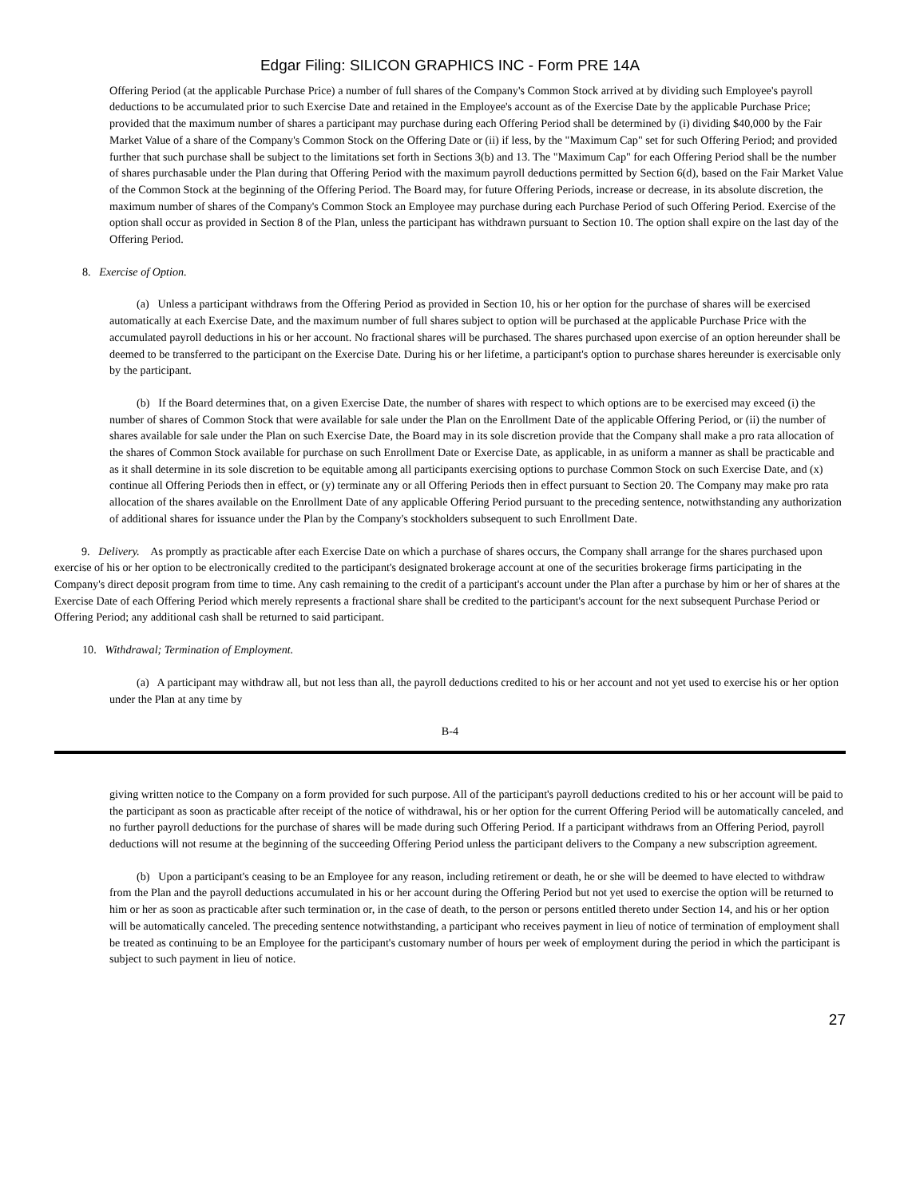Edgar Filing: SILICON GRAPHICS INC - Form PRE 14A
Offering Period (at the applicable Purchase Price) a number of full shares of the Company's Common Stock arrived at by dividing such Employee's payroll deductions to be accumulated prior to such Exercise Date and retained in the Employee's account as of the Exercise Date by the applicable Purchase Price; provided that the maximum number of shares a participant may purchase during each Offering Period shall be determined by (i) dividing $40,000 by the Fair Market Value of a share of the Company's Common Stock on the Offering Date or (ii) if less, by the "Maximum Cap" set for such Offering Period; and provided further that such purchase shall be subject to the limitations set forth in Sections 3(b) and 13. The "Maximum Cap" for each Offering Period shall be the number of shares purchasable under the Plan during that Offering Period with the maximum payroll deductions permitted by Section 6(d), based on the Fair Market Value of the Common Stock at the beginning of the Offering Period. The Board may, for future Offering Periods, increase or decrease, in its absolute discretion, the maximum number of shares of the Company's Common Stock an Employee may purchase during each Purchase Period of such Offering Period. Exercise of the option shall occur as provided in Section 8 of the Plan, unless the participant has withdrawn pursuant to Section 10. The option shall expire on the last day of the Offering Period.
8. Exercise of Option.
(a) Unless a participant withdraws from the Offering Period as provided in Section 10, his or her option for the purchase of shares will be exercised automatically at each Exercise Date, and the maximum number of full shares subject to option will be purchased at the applicable Purchase Price with the accumulated payroll deductions in his or her account. No fractional shares will be purchased. The shares purchased upon exercise of an option hereunder shall be deemed to be transferred to the participant on the Exercise Date. During his or her lifetime, a participant's option to purchase shares hereunder is exercisable only by the participant.
(b) If the Board determines that, on a given Exercise Date, the number of shares with respect to which options are to be exercised may exceed (i) the number of shares of Common Stock that were available for sale under the Plan on the Enrollment Date of the applicable Offering Period, or (ii) the number of shares available for sale under the Plan on such Exercise Date, the Board may in its sole discretion provide that the Company shall make a pro rata allocation of the shares of Common Stock available for purchase on such Enrollment Date or Exercise Date, as applicable, in as uniform a manner as shall be practicable and as it shall determine in its sole discretion to be equitable among all participants exercising options to purchase Common Stock on such Exercise Date, and (x) continue all Offering Periods then in effect, or (y) terminate any or all Offering Periods then in effect pursuant to Section 20. The Company may make pro rata allocation of the shares available on the Enrollment Date of any applicable Offering Period pursuant to the preceding sentence, notwithstanding any authorization of additional shares for issuance under the Plan by the Company's stockholders subsequent to such Enrollment Date.
9. Delivery. As promptly as practicable after each Exercise Date on which a purchase of shares occurs, the Company shall arrange for the shares purchased upon exercise of his or her option to be electronically credited to the participant's designated brokerage account at one of the securities brokerage firms participating in the Company's direct deposit program from time to time. Any cash remaining to the credit of a participant's account under the Plan after a purchase by him or her of shares at the Exercise Date of each Offering Period which merely represents a fractional share shall be credited to the participant's account for the next subsequent Purchase Period or Offering Period; any additional cash shall be returned to said participant.
10. Withdrawal; Termination of Employment.
(a) A participant may withdraw all, but not less than all, the payroll deductions credited to his or her account and not yet used to exercise his or her option under the Plan at any time by
B-4
giving written notice to the Company on a form provided for such purpose. All of the participant's payroll deductions credited to his or her account will be paid to the participant as soon as practicable after receipt of the notice of withdrawal, his or her option for the current Offering Period will be automatically canceled, and no further payroll deductions for the purchase of shares will be made during such Offering Period. If a participant withdraws from an Offering Period, payroll deductions will not resume at the beginning of the succeeding Offering Period unless the participant delivers to the Company a new subscription agreement.
(b) Upon a participant's ceasing to be an Employee for any reason, including retirement or death, he or she will be deemed to have elected to withdraw from the Plan and the payroll deductions accumulated in his or her account during the Offering Period but not yet used to exercise the option will be returned to him or her as soon as practicable after such termination or, in the case of death, to the person or persons entitled thereto under Section 14, and his or her option will be automatically canceled. The preceding sentence notwithstanding, a participant who receives payment in lieu of notice of termination of employment shall be treated as continuing to be an Employee for the participant's customary number of hours per week of employment during the period in which the participant is subject to such payment in lieu of notice.
27